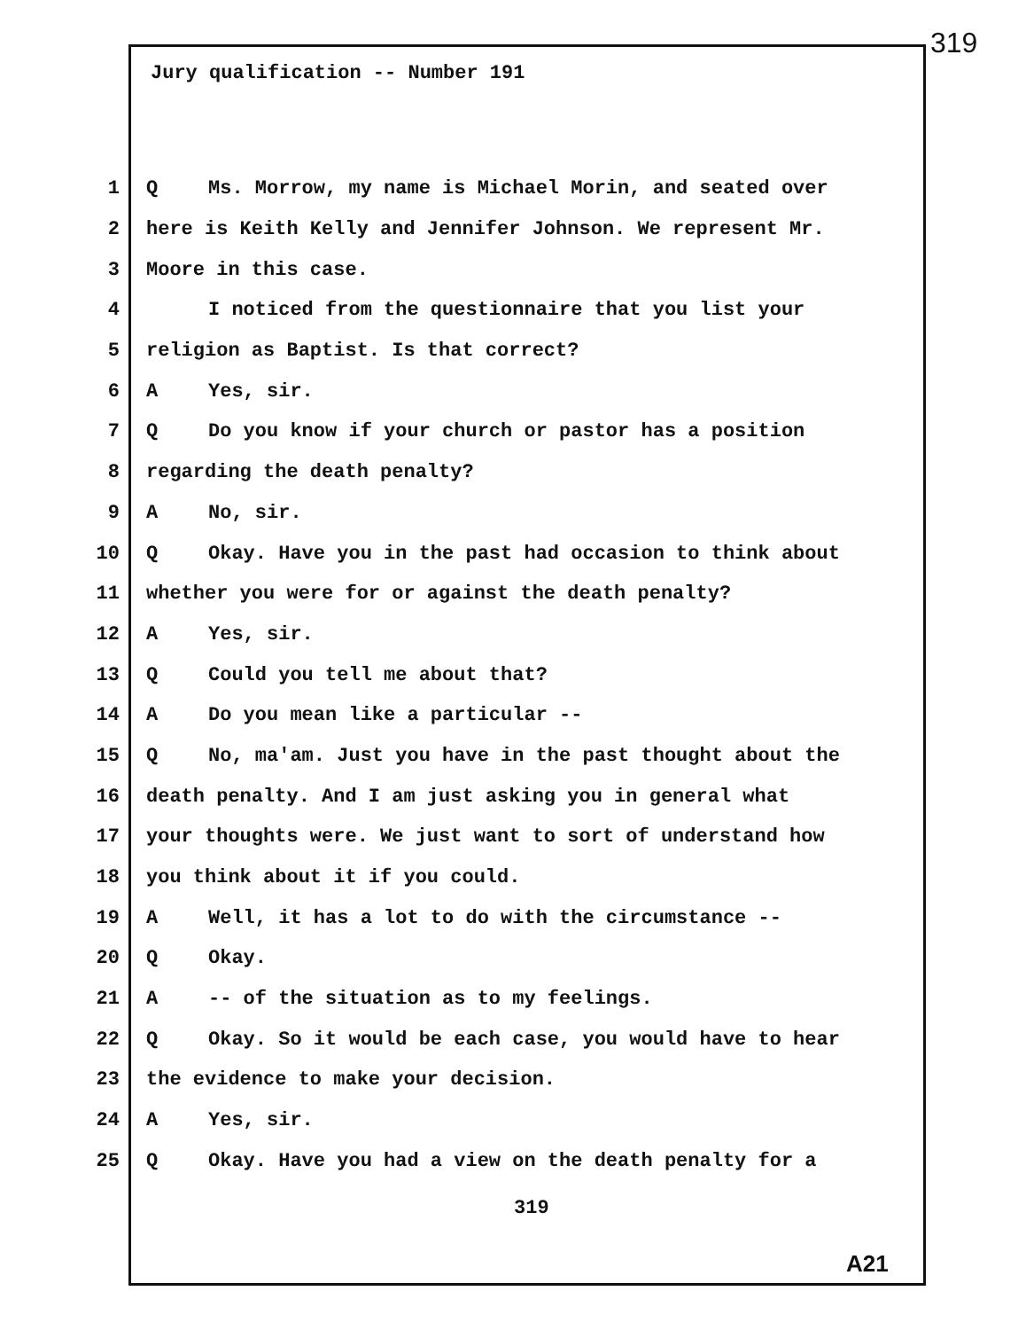319
Jury qualification -- Number 191
1 Q Ms. Morrow, my name is Michael Morin, and seated over
2 here is Keith Kelly and Jennifer Johnson. We represent Mr.
3 Moore in this case.
4 I noticed from the questionnaire that you list your
5 religion as Baptist. Is that correct?
6 A Yes, sir.
7 Q Do you know if your church or pastor has a position
8 regarding the death penalty?
9 A No, sir.
10 Q Okay. Have you in the past had occasion to think about
11 whether you were for or against the death penalty?
12 A Yes, sir.
13 Q Could you tell me about that?
14 A Do you mean like a particular --
15 Q No, ma'am. Just you have in the past thought about the
16 death penalty. And I am just asking you in general what
17 your thoughts were. We just want to sort of understand how
18 you think about it if you could.
19 A Well, it has a lot to do with the circumstance --
20 Q Okay.
21 A -- of the situation as to my feelings.
22 Q Okay. So it would be each case, you would have to hear
23 the evidence to make your decision.
24 A Yes, sir.
25 Q Okay. Have you had a view on the death penalty for a
319
A21